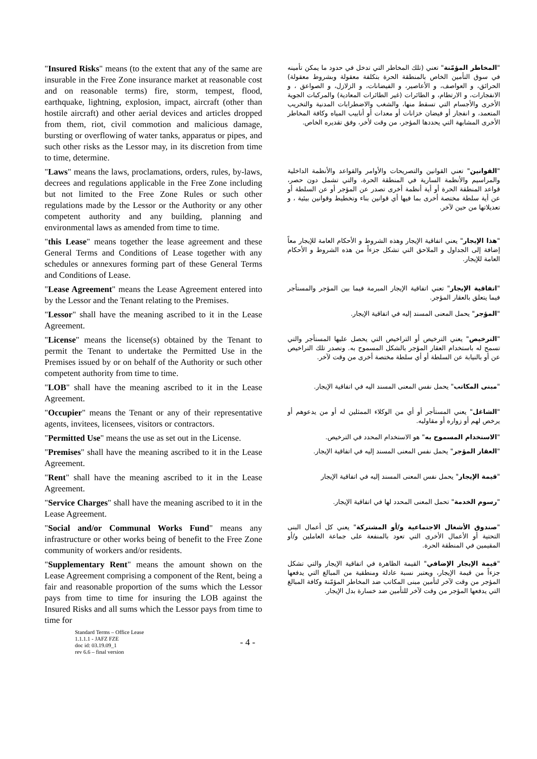| " Insured Risks " means (to the extent that any of the same are insurable in the Free Zone insurance market at reasonable cost and on reasonable terms) fire, storm, tempest, flood, earthquake, lightning, explosion, impact, aircraft (other than hostile aircraft) and other aerial devices and articles dropped from them, riot, civil commotion and malicious damage, bursting or overflowing of water tanks, apparatus or pipes, and such other risks as the Lessor may, in its discretion from time to time, determine. | " المخاطر المؤمّنة " تعني (تلك المخاطر التي تدخل في حدود ما يمكن تأمينه في سوق التأمين الخاص بالمنطقة الحرة بتكلفة معقولة وبشروط معقولة) الحرائق، و العواصف، و الأعاصير، و الفيضانات، و الزلازل، و الصواعق ، و الانفجارات، و الارتطام، و الطائرات (غير الطائرات المعادية) والمركبات الجوية الأخرى والأجسام التي تسقط منها، والشغب والاضطرابات المدنية والتخريب المتعمد، و انفجار أو فيضان خزانات أو معدات أو أنابيب المياه وكافة المخاطر الأخرى المشابهة التي يحددها المؤجر، من وقت لأخر، وفق تقديره الخاص. |
| " Laws " means the laws, proclamations, orders, rules, by-laws, decrees and regulations applicable in the Free Zone including but not limited to the Free Zone Rules or such other regulations made by the Lessor or the Authority or any other competent authority and any building, planning and environmental laws as amended from time to time. | " القوانين " تعني القوانين والتصريحات والأوامر والقواعد والأنظمة الداخلية والمراسيم والأنظمة السارية في المنطقة الحرة، والتي تشمل دون حصر، قواعد المنطقة الحرة أو أية أنظمة أخرى تصدر عن المؤجر أو عن السلطة أو عن أية سلطة مختصة أخرى بما فيها أي قوانين بناء وتخطيط وقوانين بيئية ، و تعديلاتها من حين لآخر. |
| " this Lease " means together the lease agreement and these General Terms and Conditions of Lease together with any schedules or annexures forming part of these General Terms and Conditions of Lease. | " هذا الإيجار " يعني اتفاقية الإيجار وهذه الشروط و الأحكام العامة للإيجار معاً إضافة إلى الجداول و الملاحق التي تشكل جزءاً من هذه الشروط و الأحكام العامة للإيجار. |
| " Lease Agreement " means the Lease Agreement entered into by the Lessor and the Tenant relating to the Premises. | " اتفاقية الإيجار " تعني اتفاقية الإيجار المبرمة فيما بين المؤجر والمستأجر فيما يتعلق بالعقار المؤجر. |
| " Lessor " shall have the meaning ascribed to it in the Lease Agreement. | " المؤجر " يحمل المعنى المسند إليه في اتفاقية الإيجار. |
| " License " means the license(s) obtained by the Tenant to permit the Tenant to undertake the Permitted Use in the Premises issued by or on behalf of the Authority or such other competent authority from time to time. | " الترخيص " يعني الترخيص أو التراخيص التي يحصل عليها المستأجر والتي تسمح له باستخدام العقار المؤجر بالشكل المسموح به. وتصدر تلك التراخيص عن أو بالنيابة عن السلطة أو أي سلطة مختصة أخرى من وقت لآخر. |
| " LOB " shall have the meaning ascribed to it in the Lease Agreement. | " مبنى المكاتب " يحمل نفس المعنى المسند اليه في اتفاقية الإيجار. |
| " Occupier " means the Tenant or any of their representative agents, invitees, licensees, visitors or contractors. | " الشاغل " يعني المستأجر أو أي من الوكلاء الممثلين له أو من يدعوهم أو يرخص لهم أو زواره أو مقاوليه. |
| " Permitted Use " means the use as set out in the License. | " الاستخدام المسموح به " هو الاستخدام المحدد في الترخيص. |
| " Premises " shall have the meaning ascribed to it in the Lease Agreement. | " العقار المؤجر " يحمل نفس المعنى المسند إليه في اتفاقية الإيجار. |
| " Rent " shall have the meaning ascribed to it in the Lease Agreement. | " قيمة الإيجار " يحمل نفس المعنى المسند إليه في اتفاقية الإيجار |
| " Service Charges " shall have the meaning ascribed to it in the Lease Agreement. | " رسوم الخدمة " تحمل المعنى المحدد لها في اتفاقية الإيجار. |
| " Social and/or Communal Works Fund " means any infrastructure or other works being of benefit to the Free Zone community of workers and/or residents. | " صندوق الأشغال الاجتماعية و/أو المشتركة " يعني كل أعمال البنى التحتية أو الأعمال الأخرى التي تعود بالمنفعة على جماعة العاملين و/أو المقيمين في المنطقة الحرة. |
| " Supplementary Rent " means the amount shown on the Lease Agreement comprising a component of the Rent, being a fair and reasonable proportion of the sums which the Lessor pays from time to time for insuring the LOB against the Insured Risks and all sums which the Lessor pays from time to time for | " قيمة الإيجار الإضافي " القيمة الظاهرة في اتفاقية الإيجار والتي تشكل جزءاً من قيمة الإيجار، ويعتبر نسبة عادلة ومنطقية من المبالغ التي يدفعها المؤجر من وقت لآخر لتأمين مبنى المكاتب ضد المخاطر المؤمّنة وكافة المبالغ التي يدفعها المؤجر من وقت لآخر للتأمين ضد خسارة بدل الإيجار. |
Standard Terms – Office Lease
1.1.1.1 - JAFZ FZE
doc id: 03.19.09_1
rev 6.6 – final version
- 4 -